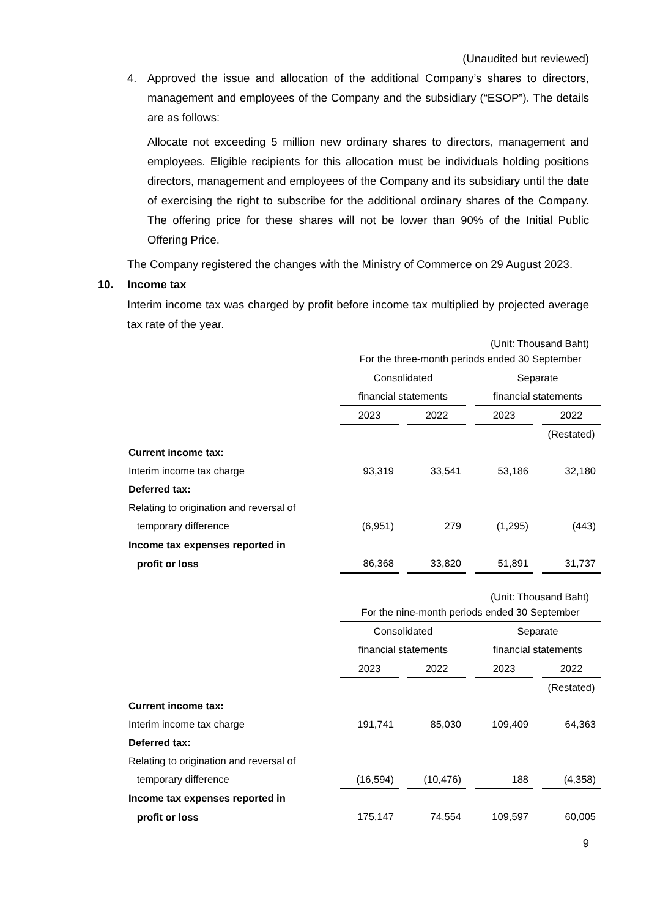(Unaudited but reviewed)
4. Approved the issue and allocation of the additional Company’s shares to directors, management and employees of the Company and the subsidiary (“ESOP”). The details are as follows:
Allocate not exceeding 5 million new ordinary shares to directors, management and employees. Eligible recipients for this allocation must be individuals holding positions directors, management and employees of the Company and its subsidiary until the date of exercising the right to subscribe for the additional ordinary shares of the Company. The offering price for these shares will not be lower than 90% of the Initial Public Offering Price.
The Company registered the changes with the Ministry of Commerce on 29 August 2023.
10. Income tax
Interim income tax was charged by profit before income tax multiplied by projected average tax rate of the year.
(Unit: Thousand Baht)
| | For the three-month periods ended 30 September | | | |
| | Consolidated | | Separate | |
| | financial statements | | financial statements | |
| | 2023 | 2022 | 2023 | 2022 |
| | | | | (Restated) |
| Current income tax: | | | | |
| Interim income tax charge | 93,319 | 33,541 | 53,186 | 32,180 |
| Deferred tax: | | | | |
| Relating to origination and reversal of | | | | |
| temporary difference | (6,951) | 279 | (1,295) | (443) |
| Income tax expenses reported in | | | | |
| profit or loss | 86,368 | 33,820 | 51,891 | 31,737 |
(Unit: Thousand Baht)
| | For the nine-month periods ended 30 September | | | |
| | Consolidated | | Separate | |
| | financial statements | | financial statements | |
| | 2023 | 2022 | 2023 | 2022 |
| | | | | (Restated) |
| Current income tax: | | | | |
| Interim income tax charge | 191,741 | 85,030 | 109,409 | 64,363 |
| Deferred tax: | | | | |
| Relating to origination and reversal of | | | | |
| temporary difference | (16,594) | (10,476) | 188 | (4,358) |
| Income tax expenses reported in | | | | |
| profit or loss | 175,147 | 74,554 | 109,597 | 60,005 |
9